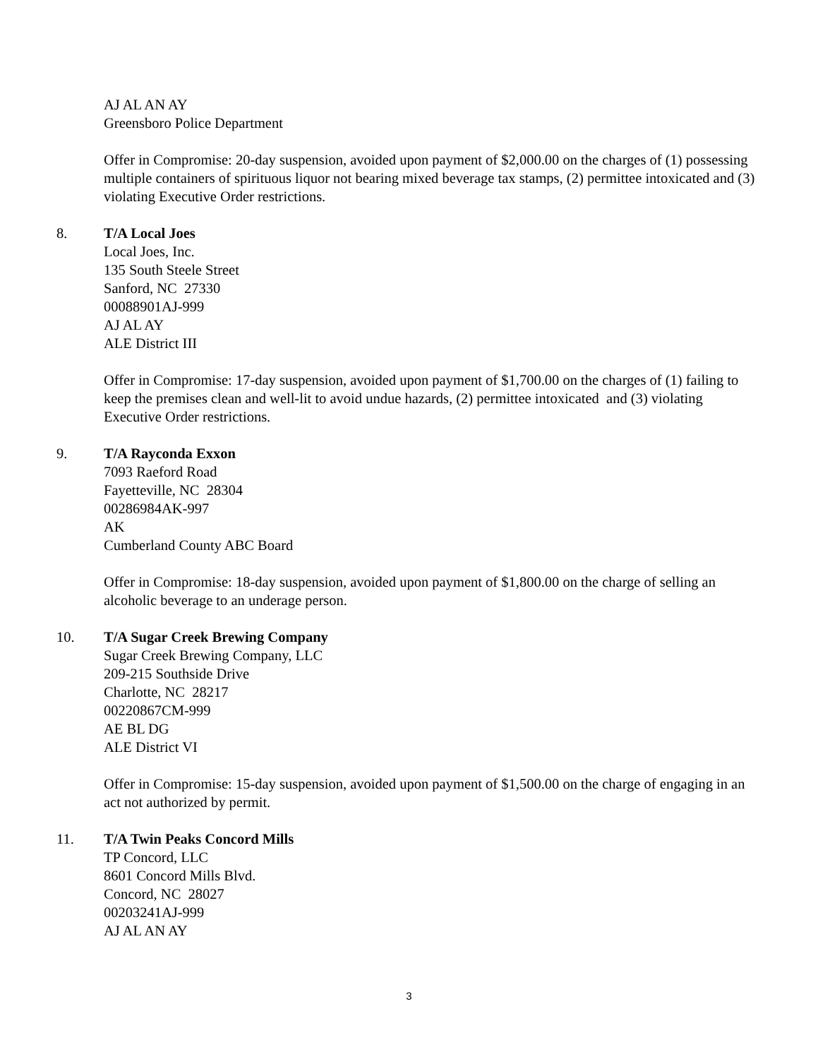AJ AL AN AY
Greensboro Police Department
Offer in Compromise: 20-day suspension, avoided upon payment of $2,000.00 on the charges of (1) possessing multiple containers of spirituous liquor not bearing mixed beverage tax stamps, (2) permittee intoxicated and (3) violating Executive Order restrictions.
8. T/A Local Joes
Local Joes, Inc.
135 South Steele Street
Sanford, NC 27330
00088901AJ-999
AJ AL AY
ALE District III
Offer in Compromise: 17-day suspension, avoided upon payment of $1,700.00 on the charges of (1) failing to keep the premises clean and well-lit to avoid undue hazards, (2) permittee intoxicated and (3) violating Executive Order restrictions.
9. T/A Rayconda Exxon
7093 Raeford Road
Fayetteville, NC 28304
00286984AK-997
AK
Cumberland County ABC Board
Offer in Compromise: 18-day suspension, avoided upon payment of $1,800.00 on the charge of selling an alcoholic beverage to an underage person.
10. T/A Sugar Creek Brewing Company
Sugar Creek Brewing Company, LLC
209-215 Southside Drive
Charlotte, NC 28217
00220867CM-999
AE BL DG
ALE District VI
Offer in Compromise: 15-day suspension, avoided upon payment of $1,500.00 on the charge of engaging in an act not authorized by permit.
11. T/A Twin Peaks Concord Mills
TP Concord, LLC
8601 Concord Mills Blvd.
Concord, NC 28027
00203241AJ-999
AJ AL AN AY
3